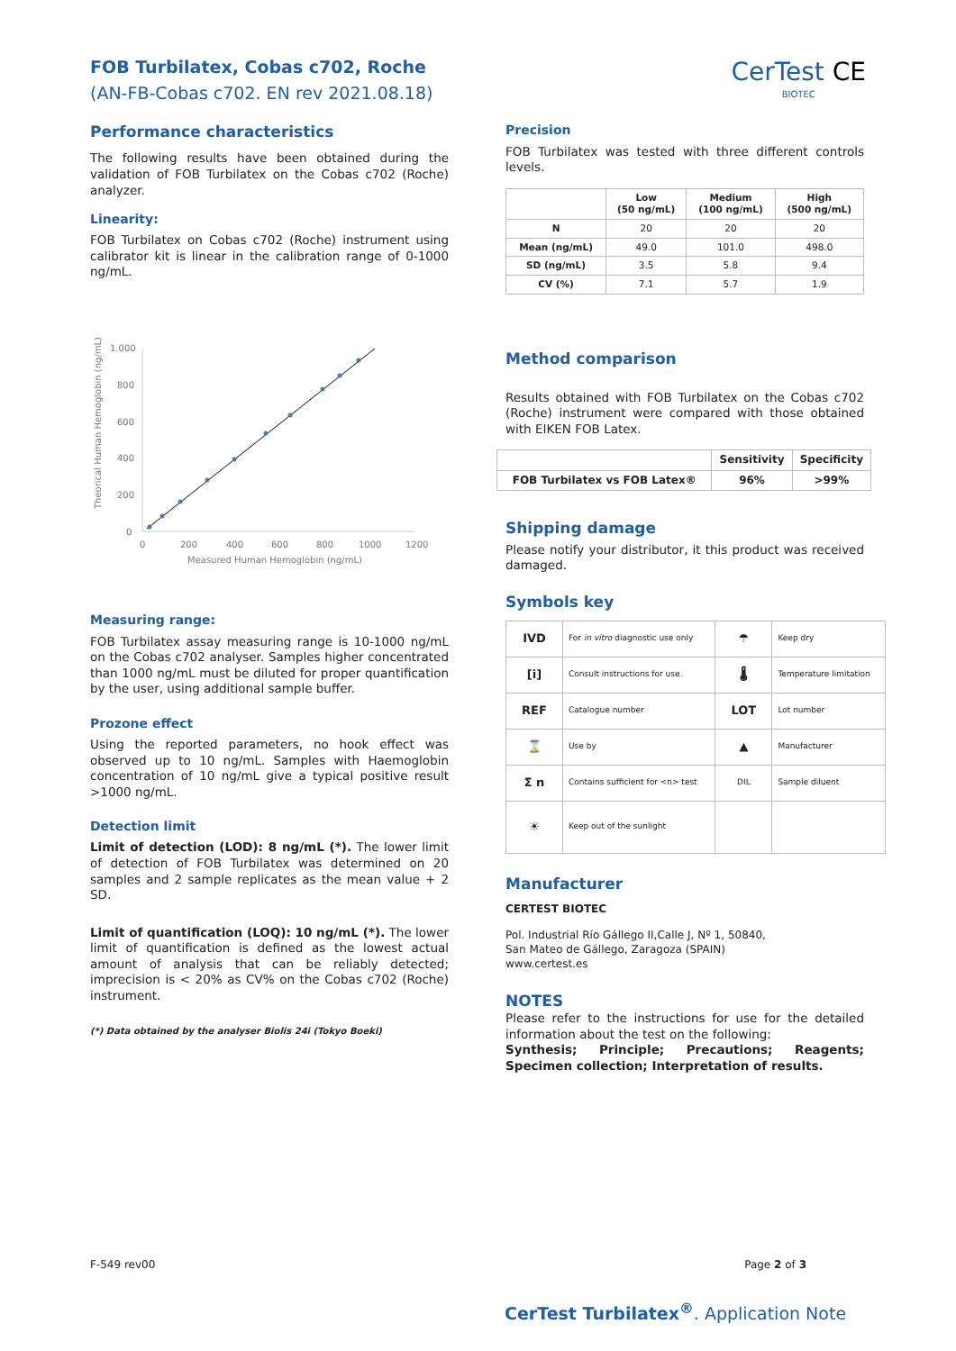FOB Turbilatex, Cobas c702, Roche
(AN-FB-Cobas c702. EN rev 2021.08.18)
CerTest CE
BIOTEC
Performance characteristics
The following results have been obtained during the validation of FOB Turbilatex on the Cobas c702 (Roche) analyzer.
Linearity:
FOB Turbilatex on Cobas c702 (Roche) instrument using calibrator kit is linear in the calibration range of 0-1000 ng/mL.
Theorical Human Hemoglobin (ng/mL)
1.000
800
600
400
200
0
0
200
400
600
800
1000
1200
Measured Human Hemoglobin (ng/mL)
Measuring range:
FOB Turbilatex assay measuring range is 10-1000 ng/mL on the Cobas c702 analyser. Samples higher concentrated than 1000 ng/mL must be diluted for proper quantification by the user, using additional sample buffer.
Prozone effect
Using the reported parameters, no hook effect was observed up to 10 ng/mL. Samples with Haemoglobin concentration of 10 ng/mL give a typical positive result >1000 ng/mL.
Detection limit
Limit of detection (LOD): 8 ng/mL (*). The lower limit of detection of FOB Turbilatex was determined on 20 samples and 2 sample replicates as the mean value + 2 SD.
Limit of quantification (LOQ): 10 ng/mL (*). The lower limit of quantification is defined as the lowest actual amount of analysis that can be reliably detected; imprecision is < 20% as CV% on the Cobas c702 (Roche) instrument.
(*) Data obtained by the analyser Biolis 24i (Tokyo Boeki)
Precision
FOB Turbilatex was tested with three different controls levels.
| | Low (50 ng/mL) | Medium (100 ng/mL) | High (500 ng/mL) |
| --- | --- | --- | --- |
| N | 20 | 20 | 20 |
| Mean (ng/mL) | 49.0 | 101.0 | 498.0 |
| SD (ng/mL) | 3.5 | 5.8 | 9.4 |
| CV (%) | 7.1 | 5.7 | 1.9 |
Method comparison
Results obtained with FOB Turbilatex on the Cobas c702 (Roche) instrument were compared with those obtained with EIKEN FOB Latex.
| | Sensitivity | Specificity |
| --- | --- | --- |
| FOB Turbilatex vs FOB Latex® | 96% | >99% |
Shipping damage
Please notify your distributor, it this product was received damaged.
Symbols key
| IVD | For in vitro diagnostic use only | ☂ | Keep dry |
| [i] | Consult instructions for use | 🌡 | Temperature limitation |
| REF | Catalogue number | LOT | Lot number |
| ⌛ | Use by | ▲ | Manufacturer |
| Σ n | Contains sufficient for <n> test | DIL | Sample diluent |
| ☀ | Keep out of the sunlight | | |
Manufacturer
CERTEST BIOTEC
Pol. Industrial Río Gállego II,Calle J, Nº 1, 50840,
San Mateo de Gállego, Zaragoza (SPAIN)
www.certest.es
NOTES
Please refer to the instructions for use for the detailed information about the test on the following:
Synthesis; Principle; Precautions; Reagents; Specimen collection; Interpretation of results.
F-549 rev00 Page 2 of 3
CerTest Turbilatex<sup>®</sup>. Application Note